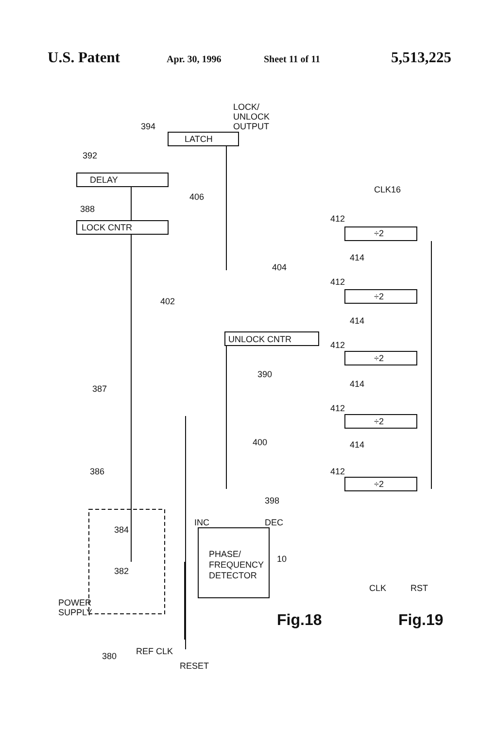U.S. Patent Apr. 30, 1996 Sheet 11 of 11 5,513,225
DELAY
LOCK CNTR
LATCH
UNLOCK CNTR
PHASE/
FREQUENCY
DETECTOR
10
LOCK/
UNLOCK
OUTPUT
394
392
388
406
404
402
390
400
398
387
386
384
382
380
POWER
SUPPLY
REF CLK
RESET
INC
DEC
Fig.18
CLK16
412
412
412
412
412
414
414
414
414
÷2
÷2
÷2
÷2
÷2
CLK
RST
Fig.19